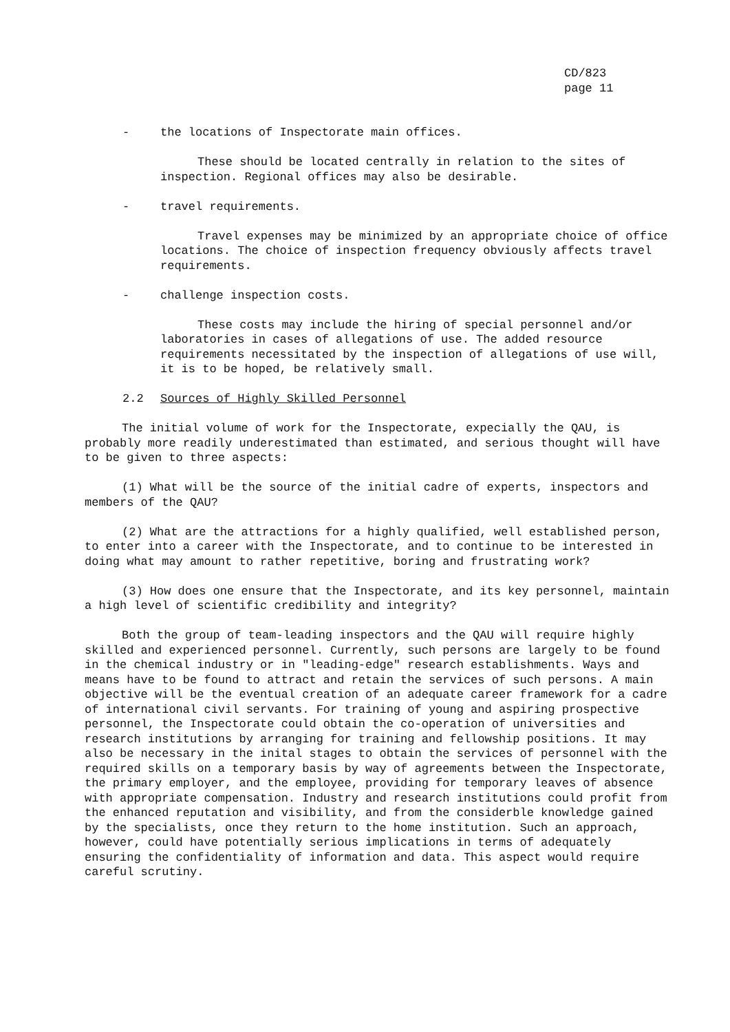CD/823
page 11
- the locations of Inspectorate main offices.
These should be located centrally in relation to the sites of inspection. Regional offices may also be desirable.
- travel requirements.
Travel expenses may be minimized by an appropriate choice of office locations. The choice of inspection frequency obviously affects travel requirements.
- challenge inspection costs.
These costs may include the hiring of special personnel and/or laboratories in cases of allegations of use. The added resource requirements necessitated by the inspection of allegations of use will, it is to be hoped, be relatively small.
2.2 Sources of Highly Skilled Personnel
The initial volume of work for the Inspectorate, expecially the QAU, is probably more readily underestimated than estimated, and serious thought will have to be given to three aspects:
(1) What will be the source of the initial cadre of experts, inspectors and members of the QAU?
(2) What are the attractions for a highly qualified, well established person, to enter into a career with the Inspectorate, and to continue to be interested in doing what may amount to rather repetitive, boring and frustrating work?
(3) How does one ensure that the Inspectorate, and its key personnel, maintain a high level of scientific credibility and integrity?
Both the group of team-leading inspectors and the QAU will require highly skilled and experienced personnel. Currently, such persons are largely to be found in the chemical industry or in "leading-edge" research establishments. Ways and means have to be found to attract and retain the services of such persons. A main objective will be the eventual creation of an adequate career framework for a cadre of international civil servants. For training of young and aspiring prospective personnel, the Inspectorate could obtain the co-operation of universities and research institutions by arranging for training and fellowship positions. It may also be necessary in the inital stages to obtain the services of personnel with the required skills on a temporary basis by way of agreements between the Inspectorate, the primary employer, and the employee, providing for temporary leaves of absence with appropriate compensation. Industry and research institutions could profit from the enhanced reputation and visibility, and from the considerble knowledge gained by the specialists, once they return to the home institution. Such an approach, however, could have potentially serious implications in terms of adequately ensuring the confidentiality of information and data. This aspect would require careful scrutiny.